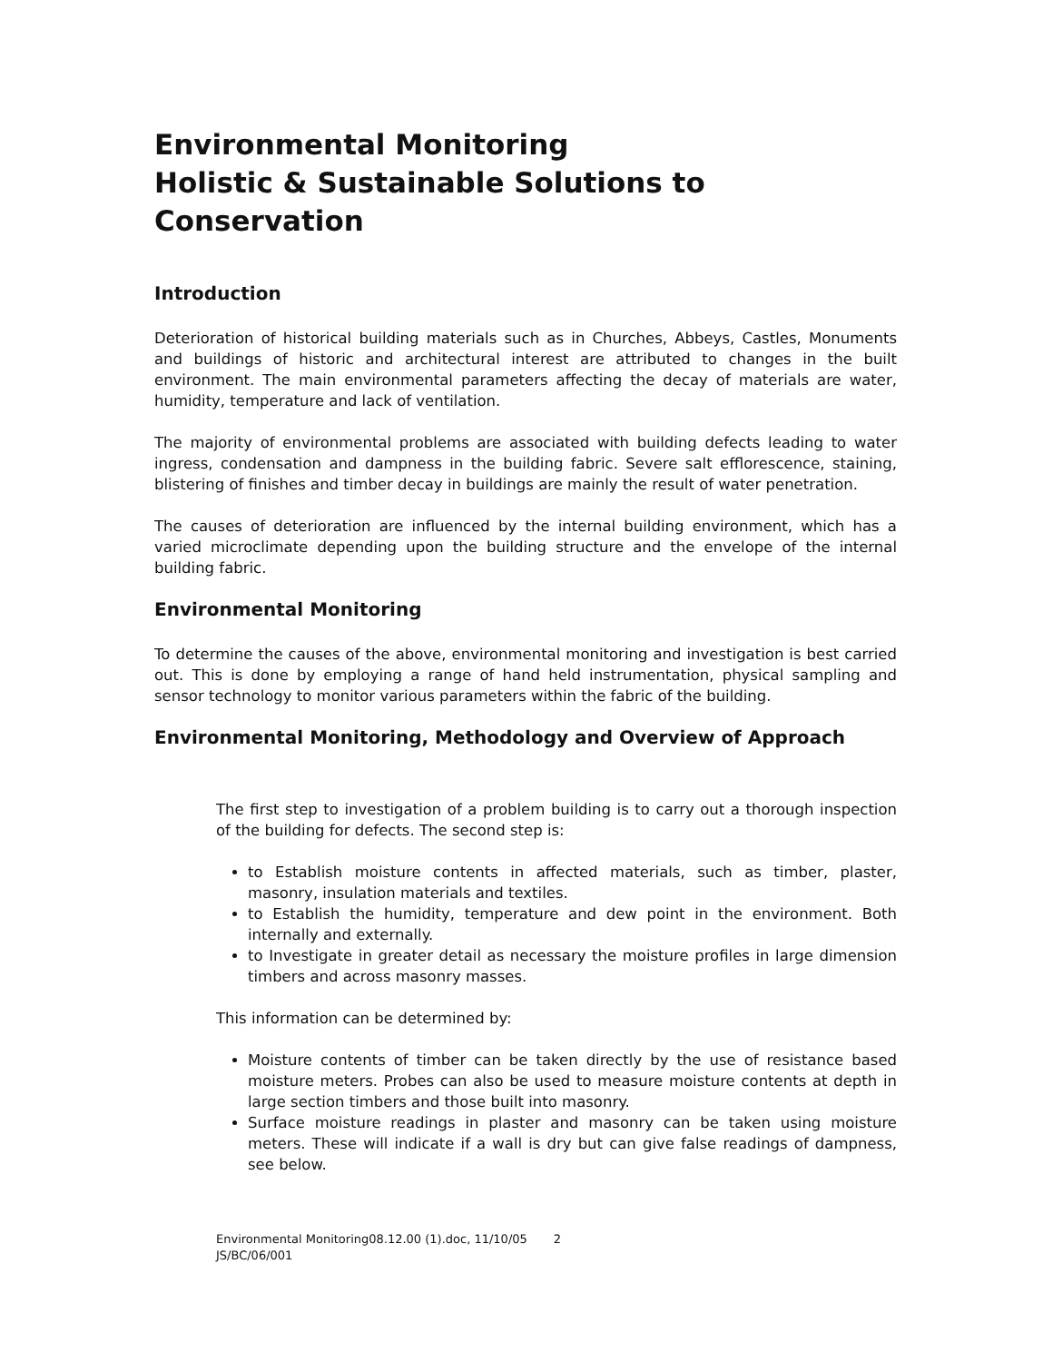Environmental Monitoring
Holistic & Sustainable Solutions to Conservation
Introduction
Deterioration of historical building materials such as in Churches, Abbeys, Castles, Monuments and buildings of historic and architectural interest are attributed to changes in the built environment. The main environmental parameters affecting the decay of materials are water, humidity, temperature and lack of ventilation.
The majority of environmental problems are associated with building defects leading to water ingress, condensation and dampness in the building fabric. Severe salt efflorescence, staining, blistering of finishes and timber decay in buildings are mainly the result of water penetration.
The causes of deterioration are influenced by the internal building environment, which has a varied microclimate depending upon the building structure and the envelope of the internal building fabric.
Environmental Monitoring
To determine the causes of the above, environmental monitoring and investigation is best carried out. This is done by employing a range of hand held instrumentation, physical sampling and sensor technology to monitor various parameters within the fabric of the building.
Environmental Monitoring, Methodology and Overview of Approach
The first step to investigation of a problem building is to carry out a thorough inspection of the building for defects. The second step is:
to Establish moisture contents in affected materials, such as timber, plaster, masonry, insulation materials and textiles.
to Establish the humidity, temperature and dew point in the environment. Both internally and externally.
to Investigate in greater detail as necessary the moisture profiles in large dimension timbers and across masonry masses.
This information can be determined by:
Moisture contents of timber can be taken directly by the use of resistance based moisture meters. Probes can also be used to measure moisture contents at depth in large section timbers and those built into masonry.
Surface moisture readings in plaster and masonry can be taken using moisture meters. These will indicate if a wall is dry but can give false readings of dampness, see below.
Environmental Monitoring08.12.00 (1).doc, 11/10/05 2
JS/BC/06/001